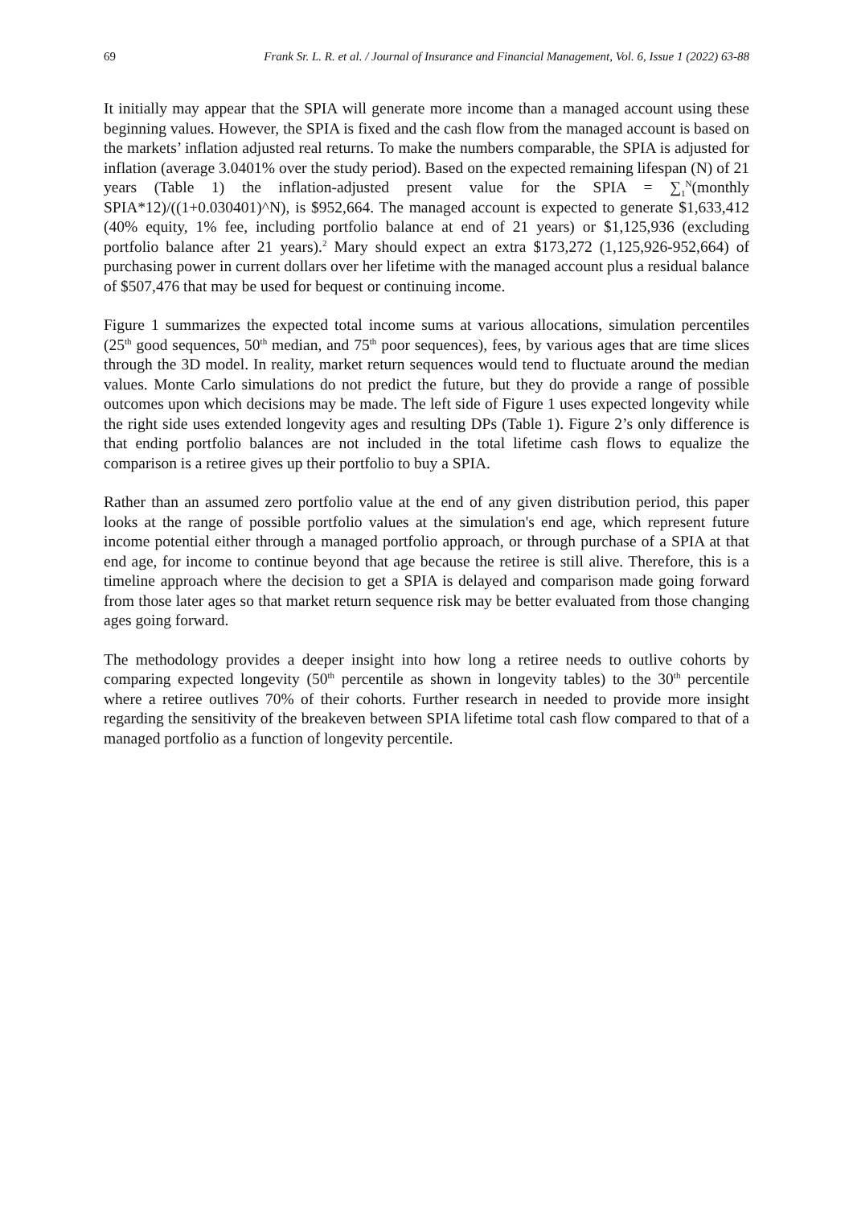69 Frank Sr. L. R. et al. / Journal of Insurance and Financial Management, Vol. 6, Issue 1 (2022) 63-88
It initially may appear that the SPIA will generate more income than a managed account using these beginning values. However, the SPIA is fixed and the cash flow from the managed account is based on the markets’ inflation adjusted real returns. To make the numbers comparable, the SPIA is adjusted for inflation (average 3.0401% over the study period). Based on the expected remaining lifespan (N) of 21 years (Table 1) the inflation-adjusted present value for the SPIA = ∑<sub>1</sub><sup>N</sup>(monthly SPIA*12)/((1+0.030401)^N), is $952,664. The managed account is expected to generate $1,633,412 (40% equity, 1% fee, including portfolio balance at end of 21 years) or $1,125,936 (excluding portfolio balance after 21 years).<sup>2</sup> Mary should expect an extra $173,272 (1,125,926-952,664) of purchasing power in current dollars over her lifetime with the managed account plus a residual balance of $507,476 that may be used for bequest or continuing income.
Figure 1 summarizes the expected total income sums at various allocations, simulation percentiles (25<sup>th</sup> good sequences, 50<sup>th</sup> median, and 75<sup>th</sup> poor sequences), fees, by various ages that are time slices through the 3D model. In reality, market return sequences would tend to fluctuate around the median values. Monte Carlo simulations do not predict the future, but they do provide a range of possible outcomes upon which decisions may be made. The left side of Figure 1 uses expected longevity while the right side uses extended longevity ages and resulting DPs (Table 1). Figure 2’s only difference is that ending portfolio balances are not included in the total lifetime cash flows to equalize the comparison is a retiree gives up their portfolio to buy a SPIA.
Rather than an assumed zero portfolio value at the end of any given distribution period, this paper looks at the range of possible portfolio values at the simulation's end age, which represent future income potential either through a managed portfolio approach, or through purchase of a SPIA at that end age, for income to continue beyond that age because the retiree is still alive. Therefore, this is a timeline approach where the decision to get a SPIA is delayed and comparison made going forward from those later ages so that market return sequence risk may be better evaluated from those changing ages going forward.
The methodology provides a deeper insight into how long a retiree needs to outlive cohorts by comparing expected longevity (50<sup>th</sup> percentile as shown in longevity tables) to the 30<sup>th</sup> percentile where a retiree outlives 70% of their cohorts. Further research in needed to provide more insight regarding the sensitivity of the breakeven between SPIA lifetime total cash flow compared to that of a managed portfolio as a function of longevity percentile.